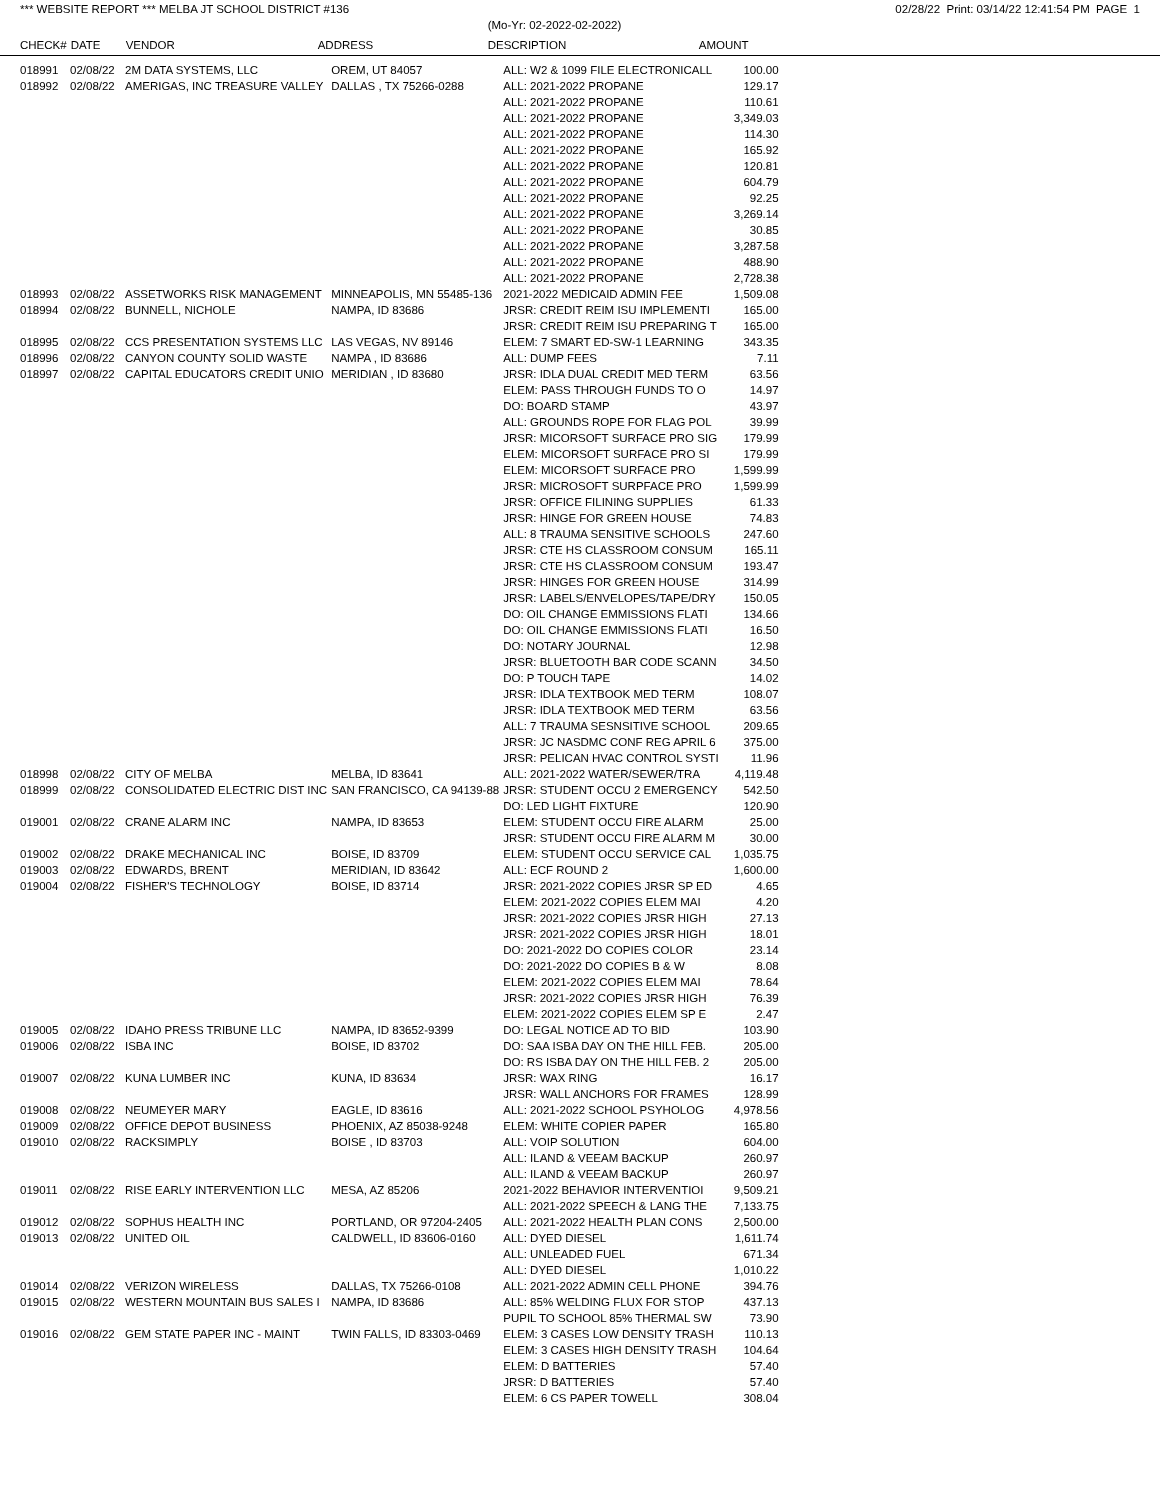*** WEBSITE REPORT *** MELBA JT SCHOOL DISTRICT #136 02/28/22 Print: 03/14/22 12:41:54 PM PAGE 1
| | | | | (Mo-Yr: 02-2022-02-2022) | |
| --- | --- | --- | --- | --- | --- |
| CHECK# | DATE | VENDOR | ADDRESS | DESCRIPTION | AMOUNT |
| 018991 | 02/08/22 | 2M DATA SYSTEMS, LLC | OREM, UT 84057 | ALL: W2 & 1099 FILE ELECTRONICALL | 100.00 |
| 018992 | 02/08/22 | AMERIGAS, INC TREASURE VALLEY | DALLAS , TX 75266-0288 | ALL: 2021-2022 PROPANE | 129.17 |
| | | | | ALL: 2021-2022 PROPANE | 110.61 |
| | | | | ALL: 2021-2022 PROPANE | 3,349.03 |
| | | | | ALL: 2021-2022 PROPANE | 114.30 |
| | | | | ALL: 2021-2022 PROPANE | 165.92 |
| | | | | ALL: 2021-2022 PROPANE | 120.81 |
| | | | | ALL: 2021-2022 PROPANE | 604.79 |
| | | | | ALL: 2021-2022 PROPANE | 92.25 |
| | | | | ALL: 2021-2022 PROPANE | 3,269.14 |
| | | | | ALL: 2021-2022 PROPANE | 30.85 |
| | | | | ALL: 2021-2022 PROPANE | 3,287.58 |
| | | | | ALL: 2021-2022 PROPANE | 488.90 |
| | | | | ALL: 2021-2022 PROPANE | 2,728.38 |
| 018993 | 02/08/22 | ASSETWORKS RISK MANAGEMENT | MINNEAPOLIS, MN 55485-136 | 2021-2022 MEDICAID ADMIN FEE | 1,509.08 |
| 018994 | 02/08/22 | BUNNELL, NICHOLE | NAMPA, ID 83686 | JRSR: CREDIT REIM ISU IMPLEMENTI | 165.00 |
| | | | | JRSR: CREDIT REIM ISU PREPARING T | 165.00 |
| 018995 | 02/08/22 | CCS PRESENTATION SYSTEMS LLC | LAS VEGAS, NV 89146 | ELEM: 7 SMART ED-SW-1 LEARNING | 343.35 |
| 018996 | 02/08/22 | CANYON COUNTY SOLID WASTE | NAMPA , ID 83686 | ALL: DUMP FEES | 7.11 |
| 018997 | 02/08/22 | CAPITAL EDUCATORS CREDIT UNIO | MERIDIAN , ID 83680 | JRSR: IDLA DUAL CREDIT MED TERM | 63.56 |
| | | | | ELEM: PASS THROUGH FUNDS TO O | 14.97 |
| | | | | DO: BOARD STAMP | 43.97 |
| | | | | ALL: GROUNDS ROPE FOR FLAG POL | 39.99 |
| | | | | JRSR: MICORSOFT SURFACE PRO SIG | 179.99 |
| | | | | ELEM: MICORSOFT SURFACE PRO SI | 179.99 |
| | | | | ELEM: MICORSOFT SURFACE PRO | 1,599.99 |
| | | | | JRSR: MICROSOFT SURPFACE PRO | 1,599.99 |
| | | | | JRSR: OFFICE FILINING SUPPLIES | 61.33 |
| | | | | JRSR: HINGE FOR GREEN HOUSE | 74.83 |
| | | | | ALL: 8 TRAUMA SENSITIVE SCHOOLS | 247.60 |
| | | | | JRSR: CTE HS CLASSROOM CONSUM | 165.11 |
| | | | | JRSR: CTE HS CLASSROOM CONSUM | 193.47 |
| | | | | JRSR: HINGES FOR GREEN HOUSE | 314.99 |
| | | | | JRSR: LABELS/ENVELOPES/TAPE/DRY | 150.05 |
| | | | | DO: OIL CHANGE EMMISSIONS FLATI | 134.66 |
| | | | | DO: OIL CHANGE EMMISSIONS FLATI | 16.50 |
| | | | | DO: NOTARY JOURNAL | 12.98 |
| | | | | JRSR: BLUETOOTH BAR CODE SCANN | 34.50 |
| | | | | DO: P TOUCH TAPE | 14.02 |
| | | | | JRSR: IDLA TEXTBOOK MED TERM | 108.07 |
| | | | | JRSR: IDLA TEXTBOOK MED TERM | 63.56 |
| | | | | ALL: 7 TRAUMA SESNSITIVE SCHOOL | 209.65 |
| | | | | JRSR: JC NASDMC CONF REG APRIL 6 | 375.00 |
| | | | | JRSR: PELICAN HVAC CONTROL SYSTI | 11.96 |
| 018998 | 02/08/22 | CITY OF MELBA | MELBA, ID 83641 | ALL: 2021-2022 WATER/SEWER/TRA | 4,119.48 |
| 018999 | 02/08/22 | CONSOLIDATED ELECTRIC DIST INC | SAN FRANCISCO, CA 94139-88 | JRSR: STUDENT OCCU 2 EMERGENCY | 542.50 |
| | | | | DO: LED LIGHT FIXTURE | 120.90 |
| 019001 | 02/08/22 | CRANE ALARM INC | NAMPA, ID 83653 | ELEM: STUDENT OCCU FIRE ALARM | 25.00 |
| | | | | JRSR: STUDENT OCCU FIRE ALARM M | 30.00 |
| 019002 | 02/08/22 | DRAKE MECHANICAL INC | BOISE, ID 83709 | ELEM: STUDENT OCCU SERVICE CAL | 1,035.75 |
| 019003 | 02/08/22 | EDWARDS, BRENT | MERIDIAN, ID 83642 | ALL: ECF ROUND 2 | 1,600.00 |
| 019004 | 02/08/22 | FISHER'S TECHNOLOGY | BOISE, ID 83714 | JRSR: 2021-2022 COPIES JRSR SP ED | 4.65 |
| | | | | ELEM: 2021-2022 COPIES ELEM MAI | 4.20 |
| | | | | JRSR: 2021-2022 COPIES JRSR HIGH | 27.13 |
| | | | | JRSR: 2021-2022 COPIES JRSR HIGH | 18.01 |
| | | | | DO: 2021-2022 DO COPIES COLOR | 23.14 |
| | | | | DO: 2021-2022 DO COPIES B & W | 8.08 |
| | | | | ELEM: 2021-2022 COPIES ELEM MAI | 78.64 |
| | | | | JRSR: 2021-2022 COPIES JRSR HIGH | 76.39 |
| | | | | ELEM: 2021-2022 COPIES ELEM SP E | 2.47 |
| 019005 | 02/08/22 | IDAHO PRESS TRIBUNE LLC | NAMPA, ID 83652-9399 | DO: LEGAL NOTICE AD TO BID | 103.90 |
| 019006 | 02/08/22 | ISBA INC | BOISE, ID 83702 | DO: SAA ISBA DAY ON THE HILL FEB. | 205.00 |
| | | | | DO: RS ISBA DAY ON THE HILL FEB. 2 | 205.00 |
| 019007 | 02/08/22 | KUNA LUMBER INC | KUNA, ID 83634 | JRSR: WAX RING | 16.17 |
| | | | | JRSR: WALL ANCHORS FOR FRAMES | 128.99 |
| 019008 | 02/08/22 | NEUMEYER MARY | EAGLE, ID 83616 | ALL: 2021-2022 SCHOOL PSYHOLOG | 4,978.56 |
| 019009 | 02/08/22 | OFFICE DEPOT BUSINESS | PHOENIX, AZ 85038-9248 | ELEM: WHITE COPIER PAPER | 165.80 |
| 019010 | 02/08/22 | RACKSIMPLY | BOISE , ID 83703 | ALL: VOIP SOLUTION | 604.00 |
| | | | | ALL: ILAND & VEEAM BACKUP | 260.97 |
| | | | | ALL: ILAND & VEEAM BACKUP | 260.97 |
| 019011 | 02/08/22 | RISE EARLY INTERVENTION LLC | MESA, AZ 85206 | 2021-2022 BEHAVIOR INTERVENTIOI | 9,509.21 |
| | | | | ALL: 2021-2022 SPEECH & LANG THE | 7,133.75 |
| 019012 | 02/08/22 | SOPHUS HEALTH INC | PORTLAND, OR 97204-2405 | ALL: 2021-2022 HEALTH PLAN CONS | 2,500.00 |
| 019013 | 02/08/22 | UNITED OIL | CALDWELL, ID 83606-0160 | ALL: DYED DIESEL | 1,611.74 |
| | | | | ALL: UNLEADED FUEL | 671.34 |
| | | | | ALL: DYED DIESEL | 1,010.22 |
| 019014 | 02/08/22 | VERIZON WIRELESS | DALLAS, TX 75266-0108 | ALL: 2021-2022 ADMIN CELL PHONE | 394.76 |
| 019015 | 02/08/22 | WESTERN MOUNTAIN BUS SALES I | NAMPA, ID 83686 | ALL: 85% WELDING FLUX FOR STOP | 437.13 |
| | | | | PUPIL TO SCHOOL 85% THERMAL SW | 73.90 |
| 019016 | 02/08/22 | GEM STATE PAPER INC - MAINT | TWIN FALLS, ID 83303-0469 | ELEM: 3 CASES LOW DENSITY TRASH | 110.13 |
| | | | | ELEM: 3 CASES HIGH DENSITY TRASH | 104.64 |
| | | | | ELEM: D BATTERIES | 57.40 |
| | | | | JRSR: D BATTERIES | 57.40 |
| | | | | ELEM: 6 CS PAPER TOWELL | 308.04 |